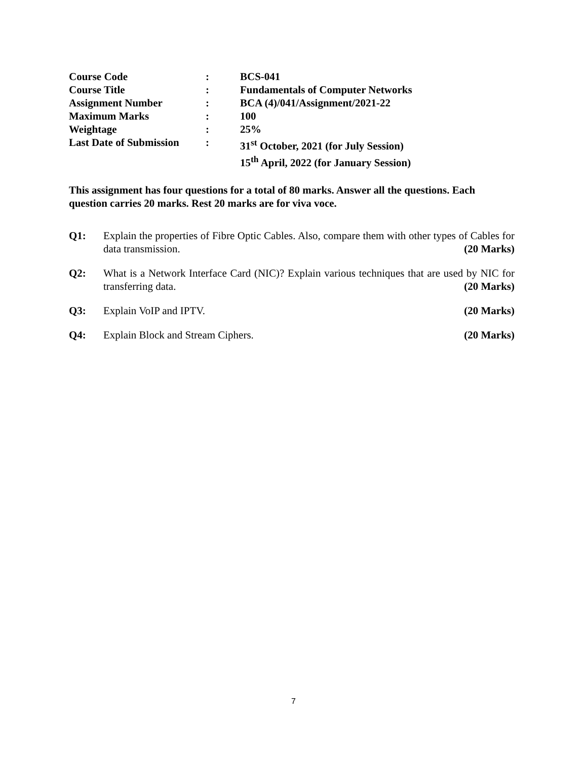| Course Code | : | BCS-041 |
| Course Title | : | Fundamentals of Computer Networks |
| Assignment Number | : | BCA (4)/041/Assignment/2021-22 |
| Maximum Marks | : | 100 |
| Weightage | : | 25% |
| Last Date of Submission | : | 31<sup>st</sup> October, 2021 (for July Session) 15<sup>th</sup> April, 2022 (for January Session) |
This assignment has four questions for a total of 80 marks. Answer all the questions. Each question carries 20 marks. Rest 20 marks are for viva voce.
Q1: Explain the properties of Fibre Optic Cables. Also, compare them with other types of Cables for data transmission. (20 Marks)
Q2: What is a Network Interface Card (NIC)? Explain various techniques that are used by NIC for transferring data. (20 Marks)
Q3: Explain VoIP and IPTV. (20 Marks)
Q4: Explain Block and Stream Ciphers. (20 Marks)
7